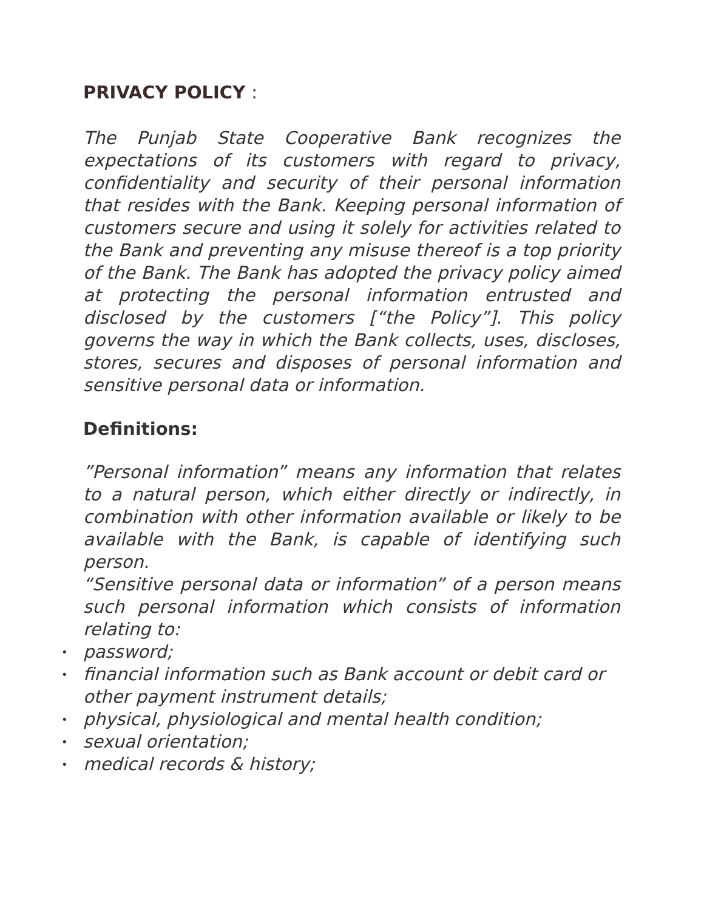PRIVACY POLICY :
The Punjab State Cooperative Bank recognizes the expectations of its customers with regard to privacy, confidentiality and security of their personal information that resides with the Bank. Keeping personal information of customers secure and using it solely for activities related to the Bank and preventing any misuse thereof is a top priority of the Bank. The Bank has adopted the privacy policy aimed at protecting the personal information entrusted and disclosed by the customers [“the Policy”]. This policy governs the way in which the Bank collects, uses, discloses, stores, secures and disposes of personal information and sensitive personal data or information.
Definitions:
”Personal information” means any information that relates to a natural person, which either directly or indirectly, in combination with other information available or likely to be available with the Bank, is capable of identifying such person.
“Sensitive personal data or information” of a person means such personal information which consists of information relating to:
• password;
• financial information such as Bank account or debit card or other payment instrument details;
• physical, physiological and mental health condition;
• sexual orientation;
• medical records & history;